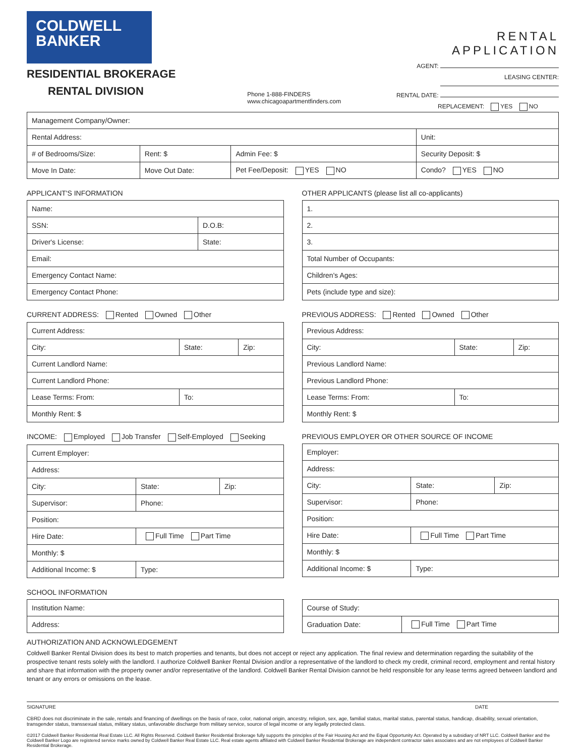COLDWELL
BANKER
RESIDENTIAL BROKERAGE
RENTAL DIVISION
Phone 1-888-FINDERS
www.chicagoapartmentfinders.com
RENTAL APPLICATION
AGENT:
LEASING CENTER:
RENTAL DATE:
REPLACEMENT: YES NO
| Management Company/Owner: | | | |
| Rental Address: | | | Unit: |
| # of Bedrooms/Size: | Rent: $ | Admin Fee: $ | Security Deposit: $ |
| Move In Date: | Move Out Date: | Pet Fee/Deposit: YES NO | Condo? YES NO |
APPLICANT'S INFORMATION
| Name: | |
| SSN: | D.O.B: |
| Driver's License: | State: |
| Email: | |
| Emergency Contact Name: | |
| Emergency Contact Phone: | |
OTHER APPLICANTS (please list all co-applicants)
| 1. |
| 2. |
| 3. |
| Total Number of Occupants: |
| Children's Ages: |
| Pets (include type and size): |
CURRENT ADDRESS: Rented Owned Other
| Current Address: | | |
| City: | State: | Zip: |
| Current Landlord Name: | | |
| Current Landlord Phone: | | |
| Lease Terms: From: | To: | |
| Monthly Rent: $ | | |
PREVIOUS ADDRESS: Rented Owned Other
| Previous Address: | | |
| City: | State: | Zip: |
| Previous Landlord Name: | | |
| Previous Landlord Phone: | | |
| Lease Terms: From: | To: | |
| Monthly Rent: $ | | |
INCOME: Employed Job Transfer Self-Employed Seeking
| Current Employer: | | |
| Address: | | |
| City: | State: | Zip: |
| Supervisor: | Phone: | |
| Position: | | |
| Hire Date: | Full Time Part Time | |
| Monthly: $ | | |
| Additional Income: $ | Type: | |
PREVIOUS EMPLOYER OR OTHER SOURCE OF INCOME
| Employer: | | |
| Address: | | |
| City: | State: | Zip: |
| Supervisor: | Phone: | |
| Position: | | |
| Hire Date: | Full Time Part Time | |
| Monthly: $ | | |
| Additional Income: $ | Type: | |
SCHOOL INFORMATION
| Institution Name: |
| Address: |
| Course of Study: | |
| Graduation Date: | Full Time Part Time |
AUTHORIZATION AND ACKNOWLEDGEMENT
Coldwell Banker Rental Division does its best to match properties and tenants, but does not accept or reject any application. The final review and determination regarding the suitability of the prospective tenant rests solely with the landlord. I authorize Coldwell Banker Rental Division and/or a representative of the landlord to check my credit, criminal record, employment and rental history and share that information with the property owner and/or representative of the landlord. Coldwell Banker Rental Division cannot be held responsible for any lease terms agreed between landlord and tenant or any errors or omissions on the lease.
SIGNATURE DATE
CBRD does not discriminate in the sale, rentals and financing of dwellings on the basis of race, color, national origin, ancestry, religion, sex, age, familial status, marital status, parental status, handicap, disability, sexual orientation, transgender status, transsexual status, military status, unfavorable discharge from military service, source of legal income or any legally protected class.
©2017 Coldwell Banker Residential Real Estate LLC. All Rights Reserved. Coldwell Banker Residential Brokerage fully supports the principles of the Fair Housing Act and the Equal Opportunity Act. Operated by a subsidiary of NRT LLC. Coldwell Banker and the Coldwell Banker Logo are registered service marks owned by Coldwell Banker Real Estate LLC. Real estate agents affiliated with Coldwell Banker Residential Brokerage are independent contractor sales associates and are not employees of Coldwell Banker Residential Brokerage.